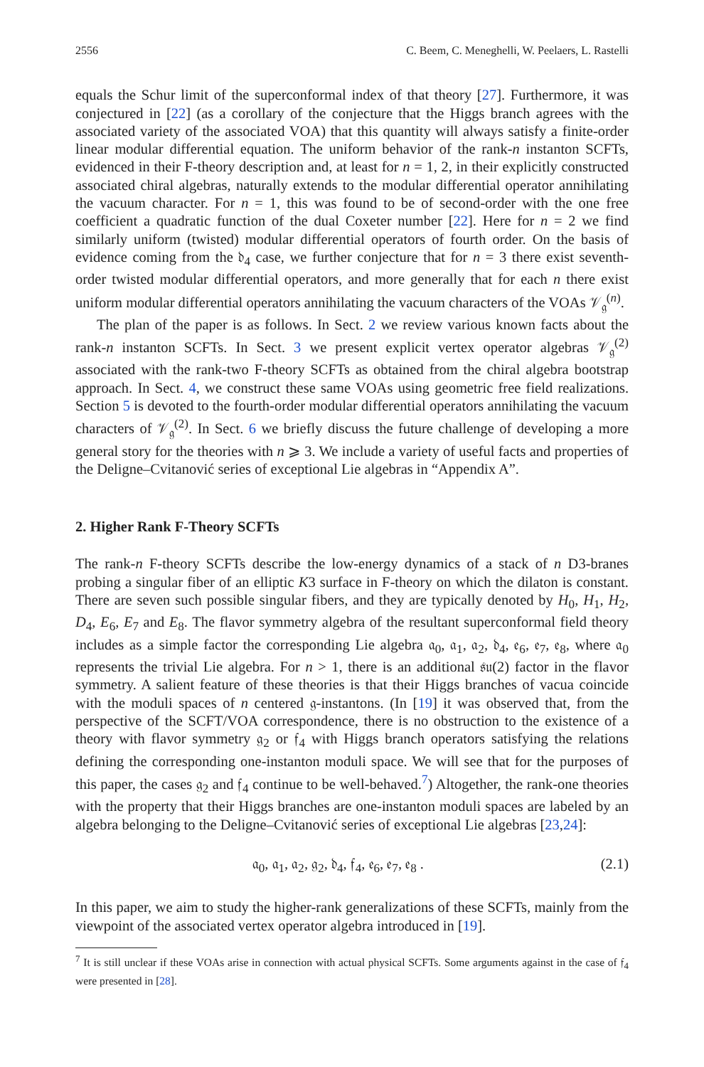2556 C. Beem, C. Meneghelli, W. Peelaers, L. Rastelli
equals the Schur limit of the superconformal index of that theory [27]. Furthermore, it was conjectured in [22] (as a corollary of the conjecture that the Higgs branch agrees with the associated variety of the associated VOA) that this quantity will always satisfy a finite-order linear modular differential equation. The uniform behavior of the rank-n instanton SCFTs, evidenced in their F-theory description and, at least for n = 1, 2, in their explicitly constructed associated chiral algebras, naturally extends to the modular differential operator annihilating the vacuum character. For n = 1, this was found to be of second-order with the one free coefficient a quadratic function of the dual Coxeter number [22]. Here for n = 2 we find similarly uniform (twisted) modular differential operators of fourth order. On the basis of evidence coming from the 𝔡<sub>4</sub> case, we further conjecture that for n = 3 there exist seventh-order twisted modular differential operators, and more generally that for each n there exist uniform modular differential operators annihilating the vacuum characters of the VOAs 𝒱<sub>𝔤</sub><sup>(n)</sup>.
The plan of the paper is as follows. In Sect. 2 we review various known facts about the rank-n instanton SCFTs. In Sect. 3 we present explicit vertex operator algebras 𝒱<sub>𝔤</sub><sup>(2)</sup> associated with the rank-two F-theory SCFTs as obtained from the chiral algebra bootstrap approach. In Sect. 4, we construct these same VOAs using geometric free field realizations. Section 5 is devoted to the fourth-order modular differential operators annihilating the vacuum characters of 𝒱<sub>𝔤</sub><sup>(2)</sup>. In Sect. 6 we briefly discuss the future challenge of developing a more general story for the theories with n ⩾ 3. We include a variety of useful facts and properties of the Deligne–Cvitanović series of exceptional Lie algebras in “Appendix A”.
2. Higher Rank F-Theory SCFTs
The rank-n F-theory SCFTs describe the low-energy dynamics of a stack of n D3-branes probing a singular fiber of an elliptic K3 surface in F-theory on which the dilaton is constant. There are seven such possible singular fibers, and they are typically denoted by H<sub>0</sub>, H<sub>1</sub>, H<sub>2</sub>, D<sub>4</sub>, E<sub>6</sub>, E<sub>7</sub> and E<sub>8</sub>. The flavor symmetry algebra of the resultant superconformal field theory includes as a simple factor the corresponding Lie algebra 𝔞<sub>0</sub>, 𝔞<sub>1</sub>, 𝔞<sub>2</sub>, 𝔡<sub>4</sub>, 𝔢<sub>6</sub>, 𝔢<sub>7</sub>, 𝔢<sub>8</sub>, where 𝔞<sub>0</sub> represents the trivial Lie algebra. For n > 1, there is an additional 𝔰𝔲(2) factor in the flavor symmetry. A salient feature of these theories is that their Higgs branches of vacua coincide with the moduli spaces of n centered 𝔤-instantons. (In [19] it was observed that, from the perspective of the SCFT/VOA correspondence, there is no obstruction to the existence of a theory with flavor symmetry 𝔤<sub>2</sub> or 𝔣<sub>4</sub> with Higgs branch operators satisfying the relations defining the corresponding one-instanton moduli space. We will see that for the purposes of this paper, the cases 𝔤<sub>2</sub> and 𝔣<sub>4</sub> continue to be well-behaved.<sup>7</sup>) Altogether, the rank-one theories with the property that their Higgs branches are one-instanton moduli spaces are labeled by an algebra belonging to the Deligne–Cvitanović series of exceptional Lie algebras [23,24]:
𝔞<sub>0</sub>, 𝔞<sub>1</sub>, 𝔞<sub>2</sub>, 𝔤<sub>2</sub>, 𝔡<sub>4</sub>, 𝔣<sub>4</sub>, 𝔢<sub>6</sub>, 𝔢<sub>7</sub>, 𝔢<sub>8</sub> . (2.1)
In this paper, we aim to study the higher-rank generalizations of these SCFTs, mainly from the viewpoint of the associated vertex operator algebra introduced in [19].
<sup>7</sup> It is still unclear if these VOAs arise in connection with actual physical SCFTs. Some arguments against in the case of 𝔣<sub>4</sub> were presented in [28].